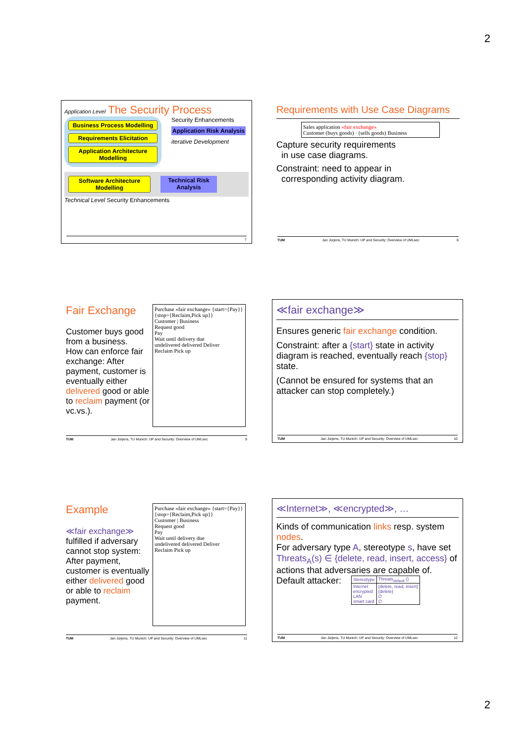2
Application Level The Security Process
Business Process Modelling
Requirements Elicitation
Application Architecture Modelling
Security Enhancements
Application Risk Analysis
iterative Development
Software Architecture Modelling
Technical Risk Analysis
Technical Level Security Enhancements
7
Requirements with Use Case Diagrams
Sales application «fair exchange»
Customer (buys goods) · (sells goods) Business
Capture security requirements
in use case diagrams.
Constraint: need to appear in
corresponding activity diagram.
TUM Jan Jürjens, TU Munich: UP and Security: Overview of UMLsec 8
Fair Exchange
Customer buys good from a business.
How can enforce fair exchange: After payment, customer is eventually either delivered good or able to reclaim payment (or vc.vs.).
Purchase «fair exchange» {start={Pay}} {stop={Reclaim,Pick up}}
Customer | Business
Request good
Pay
Wait until delivery due
undelivered delivered Deliver
Reclaim Pick up
TUM Jan Jürjens, TU Munich: UP and Security: Overview of UMLsec 9
≪fair exchange≫
Ensures generic fair exchange condition.
Constraint: after a {start} state in activity diagram is reached, eventually reach {stop} state.
(Cannot be ensured for systems that an attacker can stop completely.)
TUM Jan Jürjens, TU Munich: UP and Security: Overview of UMLsec 10
Example
≪fair exchange≫ fulfilled if adversary cannot stop system: After payment, customer is eventually either delivered good or able to reclaim payment.
Purchase «fair exchange» {start={Pay}} {stop={Reclaim,Pick up}}
Customer | Business
Request good
Pay
Wait until delivery due
undelivered delivered Deliver
Reclaim Pick up
TUM Jan Jürjens, TU Munich: UP and Security: Overview of UMLsec 11
≪Internet≫, ≪encrypted≫, …
Kinds of communication links resp. system nodes.
For adversary type A, stereotype s, have set Threats<sub>A</sub>(s) ∈ {delete, read, insert, access} of actions that adversaries are capable of.
Default attacker:
| Stereotype | Threats<sub>default</sub> () |
| Internet encrypted LAN smart card | {delete, read, insert} {delete} ∅ ∅ |
TUM Jan Jürjens, TU Munich: UP and Security: Overview of UMLsec 12
2